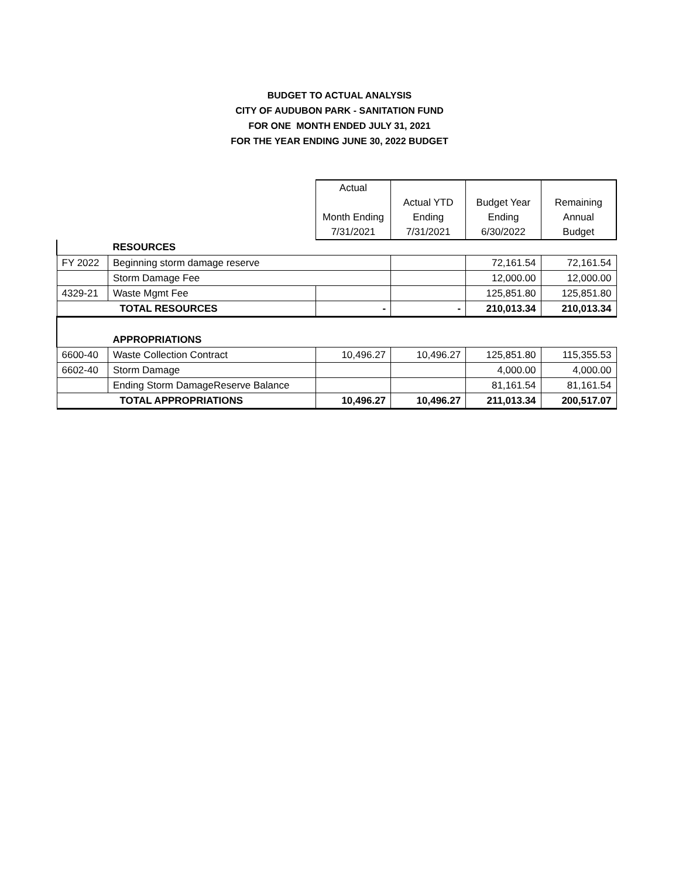BUDGET TO ACTUAL ANALYSIS
CITY OF AUDUBON PARK - SANITATION FUND
FOR ONE MONTH ENDED JULY 31, 2021
FOR THE YEAR ENDING JUNE 30, 2022 BUDGET
| | | Actual | | | |
| | | | Actual YTD | Budget Year | Remaining |
| | | Month Ending | Ending | Ending | Annual |
| | | 7/31/2021 | 7/31/2021 | 6/30/2022 | Budget |
| | RESOURCES | | | | |
| FY 2022 | Beginning storm damage reserve | | | 72,161.54 | 72,161.54 |
| | Storm Damage Fee | | | 12,000.00 | 12,000.00 |
| 4329-21 | Waste Mgmt Fee | | | 125,851.80 | 125,851.80 |
| TOTAL RESOURCES | | - | - | 210,013.34 | 210,013.34 |
| | APPROPRIATIONS | | | | |
| 6600-40 | Waste Collection Contract | 10,496.27 | 10,496.27 | 125,851.80 | 115,355.53 |
| 6602-40 | Storm Damage | | | 4,000.00 | 4,000.00 |
| | Ending Storm DamageReserve Balance | | | 81,161.54 | 81,161.54 |
| TOTAL APPROPRIATIONS | | 10,496.27 | 10,496.27 | 211,013.34 | 200,517.07 |